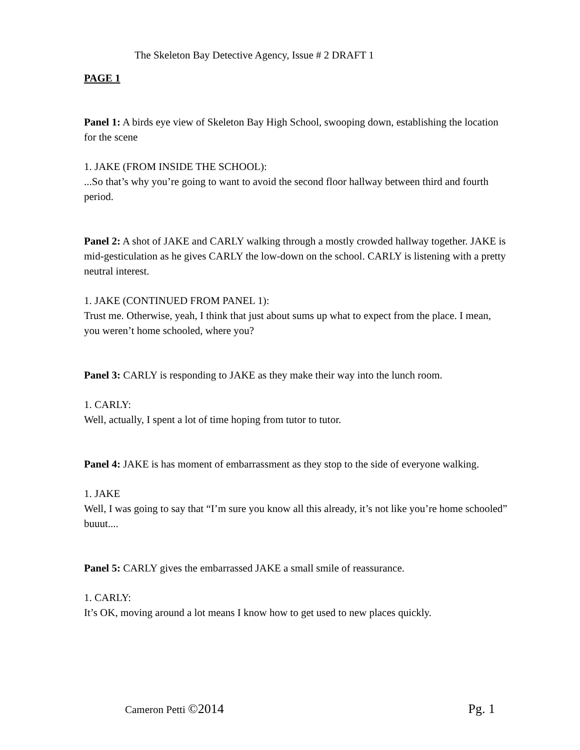The Skeleton Bay Detective Agency, Issue # 2 DRAFT 1
PAGE 1
Panel 1: A birds eye view of Skeleton Bay High School, swooping down, establishing the location for the scene
1. JAKE (FROM INSIDE THE SCHOOL):
...So that’s why you’re going to want to avoid the second floor hallway between third and fourth period.
Panel 2: A shot of JAKE and CARLY walking through a mostly crowded hallway together. JAKE is mid-gesticulation as he gives CARLY the low-down on the school. CARLY is listening with a pretty neutral interest.
1. JAKE (CONTINUED FROM PANEL 1):
Trust me. Otherwise, yeah, I think that just about sums up what to expect from the place. I mean, you weren’t home schooled, where you?
Panel 3: CARLY is responding to JAKE as they make their way into the lunch room.
1. CARLY:
Well, actually, I spent a lot of time hoping from tutor to tutor.
Panel 4: JAKE is has moment of embarrassment as they stop to the side of everyone walking.
1. JAKE
Well, I was going to say that “I’m sure you know all this already, it’s not like you’re home schooled” buuut....
Panel 5: CARLY gives the embarrassed JAKE a small smile of reassurance.
1. CARLY:
It’s OK, moving around a lot means I know how to get used to new places quickly.
Cameron Petti ©2014 Pg. 1